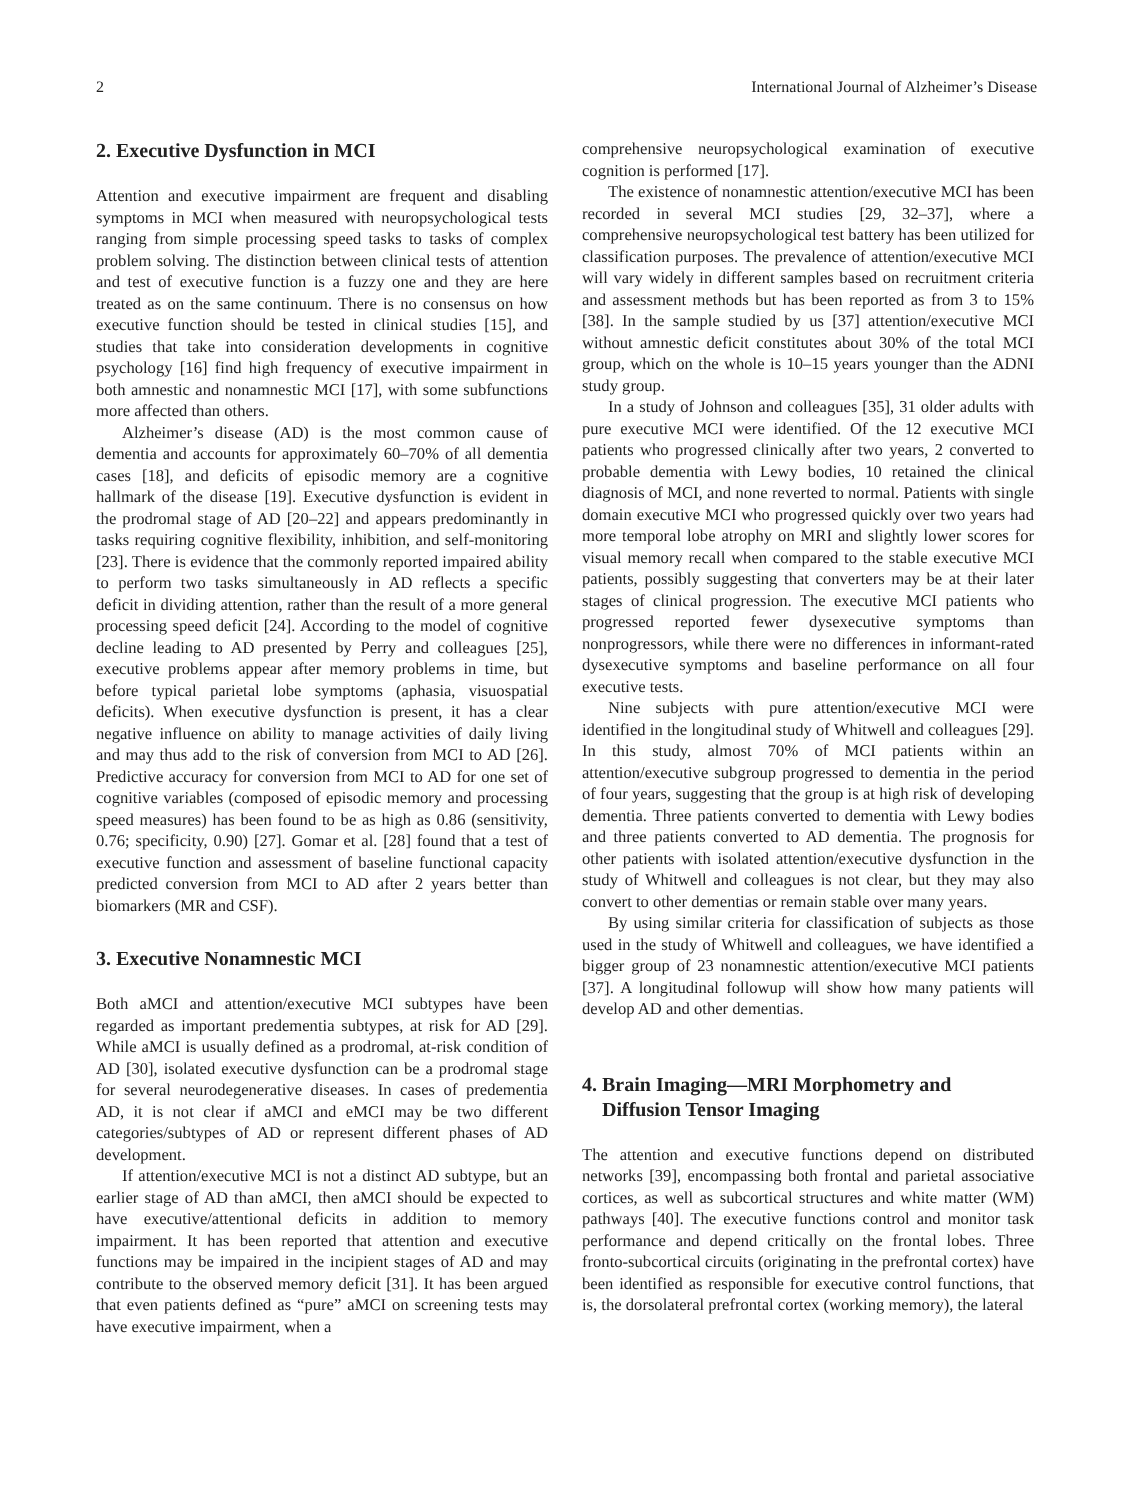2 International Journal of Alzheimer’s Disease
2. Executive Dysfunction in MCI
Attention and executive impairment are frequent and disabling symptoms in MCI when measured with neuropsychological tests ranging from simple processing speed tasks to tasks of complex problem solving. The distinction between clinical tests of attention and test of executive function is a fuzzy one and they are here treated as on the same continuum. There is no consensus on how executive function should be tested in clinical studies [15], and studies that take into consideration developments in cognitive psychology [16] find high frequency of executive impairment in both amnestic and nonamnestic MCI [17], with some subfunctions more affected than others.
Alzheimer’s disease (AD) is the most common cause of dementia and accounts for approximately 60–70% of all dementia cases [18], and deficits of episodic memory are a cognitive hallmark of the disease [19]. Executive dysfunction is evident in the prodromal stage of AD [20–22] and appears predominantly in tasks requiring cognitive flexibility, inhibition, and self-monitoring [23]. There is evidence that the commonly reported impaired ability to perform two tasks simultaneously in AD reflects a specific deficit in dividing attention, rather than the result of a more general processing speed deficit [24]. According to the model of cognitive decline leading to AD presented by Perry and colleagues [25], executive problems appear after memory problems in time, but before typical parietal lobe symptoms (aphasia, visuospatial deficits). When executive dysfunction is present, it has a clear negative influence on ability to manage activities of daily living and may thus add to the risk of conversion from MCI to AD [26]. Predictive accuracy for conversion from MCI to AD for one set of cognitive variables (composed of episodic memory and processing speed measures) has been found to be as high as 0.86 (sensitivity, 0.76; specificity, 0.90) [27]. Gomar et al. [28] found that a test of executive function and assessment of baseline functional capacity predicted conversion from MCI to AD after 2 years better than biomarkers (MR and CSF).
3. Executive Nonamnestic MCI
Both aMCI and attention/executive MCI subtypes have been regarded as important predementia subtypes, at risk for AD [29]. While aMCI is usually defined as a prodromal, at-risk condition of AD [30], isolated executive dysfunction can be a prodromal stage for several neurodegenerative diseases. In cases of predementia AD, it is not clear if aMCI and eMCI may be two different categories/subtypes of AD or represent different phases of AD development.
If attention/executive MCI is not a distinct AD subtype, but an earlier stage of AD than aMCI, then aMCI should be expected to have executive/attentional deficits in addition to memory impairment. It has been reported that attention and executive functions may be impaired in the incipient stages of AD and may contribute to the observed memory deficit [31]. It has been argued that even patients defined as “pure” aMCI on screening tests may have executive impairment, when a
comprehensive neuropsychological examination of executive cognition is performed [17].
The existence of nonamnestic attention/executive MCI has been recorded in several MCI studies [29, 32–37], where a comprehensive neuropsychological test battery has been utilized for classification purposes. The prevalence of attention/executive MCI will vary widely in different samples based on recruitment criteria and assessment methods but has been reported as from 3 to 15% [38]. In the sample studied by us [37] attention/executive MCI without amnestic deficit constitutes about 30% of the total MCI group, which on the whole is 10–15 years younger than the ADNI study group.
In a study of Johnson and colleagues [35], 31 older adults with pure executive MCI were identified. Of the 12 executive MCI patients who progressed clinically after two years, 2 converted to probable dementia with Lewy bodies, 10 retained the clinical diagnosis of MCI, and none reverted to normal. Patients with single domain executive MCI who progressed quickly over two years had more temporal lobe atrophy on MRI and slightly lower scores for visual memory recall when compared to the stable executive MCI patients, possibly suggesting that converters may be at their later stages of clinical progression. The executive MCI patients who progressed reported fewer dysexecutive symptoms than nonprogressors, while there were no differences in informant-rated dysexecutive symptoms and baseline performance on all four executive tests.
Nine subjects with pure attention/executive MCI were identified in the longitudinal study of Whitwell and colleagues [29]. In this study, almost 70% of MCI patients within an attention/executive subgroup progressed to dementia in the period of four years, suggesting that the group is at high risk of developing dementia. Three patients converted to dementia with Lewy bodies and three patients converted to AD dementia. The prognosis for other patients with isolated attention/executive dysfunction in the study of Whitwell and colleagues is not clear, but they may also convert to other dementias or remain stable over many years.
By using similar criteria for classification of subjects as those used in the study of Whitwell and colleagues, we have identified a bigger group of 23 nonamnestic attention/executive MCI patients [37]. A longitudinal followup will show how many patients will develop AD and other dementias.
4. Brain Imaging—MRI Morphometry and
Diffusion Tensor Imaging
The attention and executive functions depend on distributed networks [39], encompassing both frontal and parietal associative cortices, as well as subcortical structures and white matter (WM) pathways [40]. The executive functions control and monitor task performance and depend critically on the frontal lobes. Three fronto-subcortical circuits (originating in the prefrontal cortex) have been identified as responsible for executive control functions, that is, the dorsolateral prefrontal cortex (working memory), the lateral